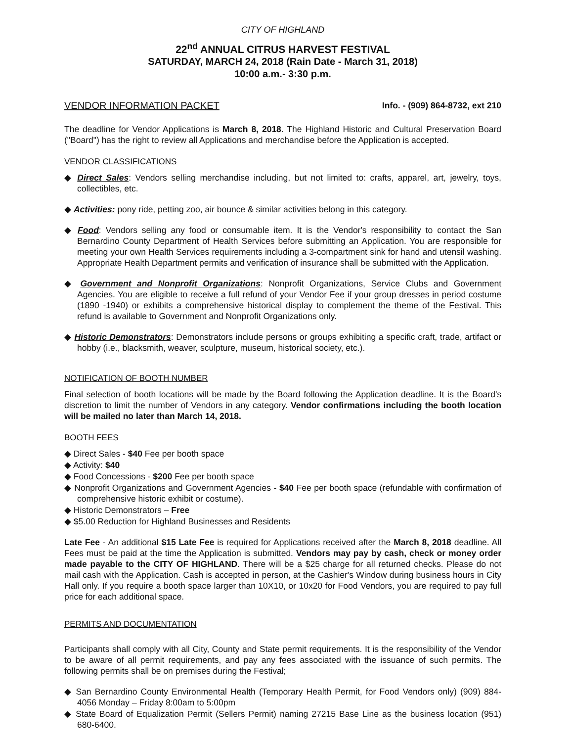CITY OF HIGHLAND
22<sup>nd</sup> ANNUAL CITRUS HARVEST FESTIVAL
SATURDAY, MARCH 24, 2018 (Rain Date - March 31, 2018)
10:00 a.m.- 3:30 p.m.
VENDOR INFORMATION PACKET Info. - (909) 864-8732, ext 210
The deadline for Vendor Applications is March 8, 2018. The Highland Historic and Cultural Preservation Board ("Board") has the right to review all Applications and merchandise before the Application is accepted.
VENDOR CLASSIFICATIONS
◆ Direct Sales: Vendors selling merchandise including, but not limited to: crafts, apparel, art, jewelry, toys, collectibles, etc.
◆ Activities: pony ride, petting zoo, air bounce & similar activities belong in this category.
◆ Food: Vendors selling any food or consumable item. It is the Vendor's responsibility to contact the San Bernardino County Department of Health Services before submitting an Application. You are responsible for meeting your own Health Services requirements including a 3-compartment sink for hand and utensil washing. Appropriate Health Department permits and verification of insurance shall be submitted with the Application.
◆ Government and Nonprofit Organizations: Nonprofit Organizations, Service Clubs and Government Agencies. You are eligible to receive a full refund of your Vendor Fee if your group dresses in period costume (1890 -1940) or exhibits a comprehensive historical display to complement the theme of the Festival. This refund is available to Government and Nonprofit Organizations only.
◆ Historic Demonstrators: Demonstrators include persons or groups exhibiting a specific craft, trade, artifact or hobby (i.e., blacksmith, weaver, sculpture, museum, historical society, etc.).
NOTIFICATION OF BOOTH NUMBER
Final selection of booth locations will be made by the Board following the Application deadline. It is the Board's discretion to limit the number of Vendors in any category. Vendor confirmations including the booth location will be mailed no later than March 14, 2018.
BOOTH FEES
◆ Direct Sales - $40 Fee per booth space
◆ Activity: $40
◆ Food Concessions - $200 Fee per booth space
◆ Nonprofit Organizations and Government Agencies - $40 Fee per booth space (refundable with confirmation of comprehensive historic exhibit or costume).
◆ Historic Demonstrators – Free
◆ $5.00 Reduction for Highland Businesses and Residents
Late Fee - An additional $15 Late Fee is required for Applications received after the March 8, 2018 deadline. All Fees must be paid at the time the Application is submitted. Vendors may pay by cash, check or money order made payable to the CITY OF HIGHLAND. There will be a $25 charge for all returned checks. Please do not mail cash with the Application. Cash is accepted in person, at the Cashier's Window during business hours in City Hall only. If you require a booth space larger than 10X10, or 10x20 for Food Vendors, you are required to pay full price for each additional space.
PERMITS AND DOCUMENTATION
Participants shall comply with all City, County and State permit requirements. It is the responsibility of the Vendor to be aware of all permit requirements, and pay any fees associated with the issuance of such permits. The following permits shall be on premises during the Festival;
◆ San Bernardino County Environmental Health (Temporary Health Permit, for Food Vendors only) (909) 884-4056 Monday – Friday 8:00am to 5:00pm
◆ State Board of Equalization Permit (Sellers Permit) naming 27215 Base Line as the business location (951) 680-6400.